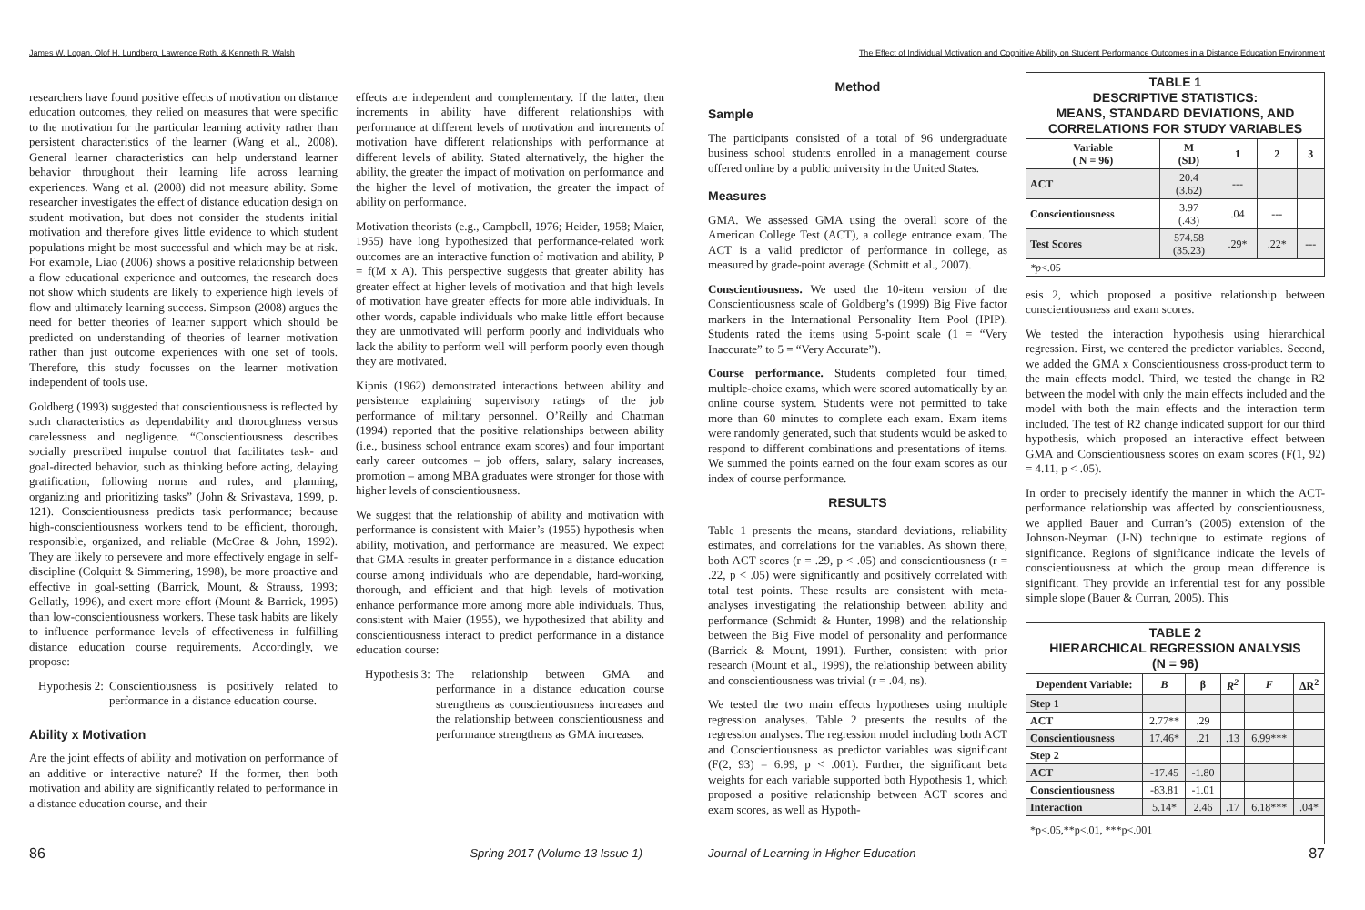James W. Logan, Olof H. Lundberg, Lawrence Roth, & Kenneth R. Walsh
researchers have found positive effects of motivation on distance education outcomes, they relied on measures that were specific to the motivation for the particular learning activity rather than persistent characteristics of the learner (Wang et al., 2008). General learner characteristics can help understand learner behavior throughout their learning life across learning experiences. Wang et al. (2008) did not measure ability. Some researcher investigates the effect of distance education design on student motivation, but does not consider the students initial motivation and therefore gives little evidence to which student populations might be most successful and which may be at risk. For example, Liao (2006) shows a positive relationship between a flow educational experience and outcomes, the research does not show which students are likely to experience high levels of flow and ultimately learning success. Simpson (2008) argues the need for better theories of learner support which should be predicted on understanding of theories of learner motivation rather than just outcome experiences with one set of tools. Therefore, this study focusses on the learner motivation independent of tools use.
Goldberg (1993) suggested that conscientiousness is reflected by such characteristics as dependability and thoroughness versus carelessness and negligence. “Conscientiousness describes socially prescribed impulse control that facilitates task- and goal-directed behavior, such as thinking before acting, delaying gratification, following norms and rules, and planning, organizing and prioritizing tasks” (John & Srivastava, 1999, p. 121). Conscientiousness predicts task performance; because high-conscientiousness workers tend to be efficient, thorough, responsible, organized, and reliable (McCrae & John, 1992). They are likely to persevere and more effectively engage in self-discipline (Colquitt & Simmering, 1998), be more proactive and effective in goal-setting (Barrick, Mount, & Strauss, 1993; Gellatly, 1996), and exert more effort (Mount & Barrick, 1995) than low-conscientiousness workers. These task habits are likely to influence performance levels of effectiveness in fulfilling distance education course requirements. Accordingly, we propose:
Hypothesis 2: Conscientiousness is positively related to performance in a distance education course.
Ability x Motivation
Are the joint effects of ability and motivation on performance of an additive or interactive nature? If the former, then both motivation and ability are significantly related to performance in a distance education course, and their
effects are independent and complementary. If the latter, then increments in ability have different relationships with performance at different levels of motivation and increments of motivation have different relationships with performance at different levels of ability. Stated alternatively, the higher the ability, the greater the impact of motivation on performance and the higher the level of motivation, the greater the impact of ability on performance.
Motivation theorists (e.g., Campbell, 1976; Heider, 1958; Maier, 1955) have long hypothesized that performance-related work outcomes are an interactive function of motivation and ability, P = f(M x A). This perspective suggests that greater ability has greater effect at higher levels of motivation and that high levels of motivation have greater effects for more able individuals. In other words, capable individuals who make little effort because they are unmotivated will perform poorly and individuals who lack the ability to perform well will perform poorly even though they are motivated.
Kipnis (1962) demonstrated interactions between ability and persistence explaining supervisory ratings of the job performance of military personnel. O’Reilly and Chatman (1994) reported that the positive relationships between ability (i.e., business school entrance exam scores) and four important early career outcomes – job offers, salary, salary increases, promotion – among MBA graduates were stronger for those with higher levels of conscientiousness.
We suggest that the relationship of ability and motivation with performance is consistent with Maier’s (1955) hypothesis when ability, motivation, and performance are measured. We expect that GMA results in greater performance in a distance education course among individuals who are dependable, hard-working, thorough, and efficient and that high levels of motivation enhance performance more among more able individuals. Thus, consistent with Maier (1955), we hypothesized that ability and conscientiousness interact to predict performance in a distance education course:
Hypothesis 3: The relationship between GMA and performance in a distance education course strengthens as conscientiousness increases and the relationship between conscientiousness and performance strengthens as GMA increases.
86 Spring 2017 (Volume 13 Issue 1)
The Effect of Individual Motivation and Cognitive Ability on Student Performance Outcomes in a Distance Education Environment
Method
Sample
The participants consisted of a total of 96 undergraduate business school students enrolled in a management course offered online by a public university in the United States.
Measures
GMA. We assessed GMA using the overall score of the American College Test (ACT), a college entrance exam. The ACT is a valid predictor of performance in college, as measured by grade-point average (Schmitt et al., 2007).
Conscientiousness. We used the 10-item version of the Conscientiousness scale of Goldberg’s (1999) Big Five factor markers in the International Personality Item Pool (IPIP). Students rated the items using 5-point scale (1 = “Very Inaccurate” to 5 = “Very Accurate”).
Course performance. Students completed four timed, multiple-choice exams, which were scored automatically by an online course system. Students were not permitted to take more than 60 minutes to complete each exam. Exam items were randomly generated, such that students would be asked to respond to different combinations and presentations of items. We summed the points earned on the four exam scores as our index of course performance.
RESULTS
Table 1 presents the means, standard deviations, reliability estimates, and correlations for the variables. As shown there, both ACT scores (r = .29, p < .05) and conscientiousness (r = .22, p < .05) were significantly and positively correlated with total test points. These results are consistent with meta-analyses investigating the relationship between ability and performance (Schmidt & Hunter, 1998) and the relationship between the Big Five model of personality and performance (Barrick & Mount, 1991). Further, consistent with prior research (Mount et al., 1999), the relationship between ability and conscientiousness was trivial (r = .04, ns).
We tested the two main effects hypotheses using multiple regression analyses. Table 2 presents the results of the regression analyses. The regression model including both ACT and Conscientiousness as predictor variables was significant (F(2, 93) = 6.99, p < .001). Further, the significant beta weights for each variable supported both Hypothesis 1, which proposed a positive relationship between ACT scores and exam scores, as well as Hypoth-
| TABLE 1 DESCRIPTIVE STATISTICS: MEANS, STANDARD DEVIATIONS, AND CORRELATIONS FOR STUDY VARIABLES | | | | |
| Variable ( N = 96) | M (SD) | 1 | 2 | 3 |
| ACT | 20.4 (3.62) | --- | | |
| Conscientiousness | 3.97 (.43) | .04 | --- | |
| Test Scores | 574.58 (35.23) | .29* | .22* | --- |
| *p <.05 | | | | |
esis 2, which proposed a positive relationship between conscientiousness and exam scores.
We tested the interaction hypothesis using hierarchical regression. First, we centered the predictor variables. Second, we added the GMA x Conscientiousness cross-product term to the main effects model. Third, we tested the change in R2 between the model with only the main effects included and the model with both the main effects and the interaction term included. The test of R2 change indicated support for our third hypothesis, which proposed an interactive effect between GMA and Conscientiousness scores on exam scores (F(1, 92) = 4.11, p < .05).
In order to precisely identify the manner in which the ACT-performance relationship was affected by conscientiousness, we applied Bauer and Curran’s (2005) extension of the Johnson-Neyman (J-N) technique to estimate regions of significance. Regions of significance indicate the levels of conscientiousness at which the group mean difference is significant. They provide an inferential test for any possible simple slope (Bauer & Curran, 2005). This
| TABLE 2 HIERARCHICAL REGRESSION ANALYSIS (N = 96) | | | | | |
| Dependent Variable: | B | β | R<sup>2</sup> | F | ΔR<sup>2</sup> |
| Step 1 | | | | | |
| ACT | 2.77** | .29 | | | |
| Conscientiousness | 17.46* | .21 | .13 | 6.99*** | |
| Step 2 | | | | | |
| ACT | -17.45 | -1.80 | | | |
| Conscientiousness | -83.81 | -1.01 | | | |
| Interaction | 5.14* | 2.46 | .17 | 6.18*** | .04* |
| *p<.05,**p<.01, ***p<.001 | | | | | |
Journal of Learning in Higher Education 87